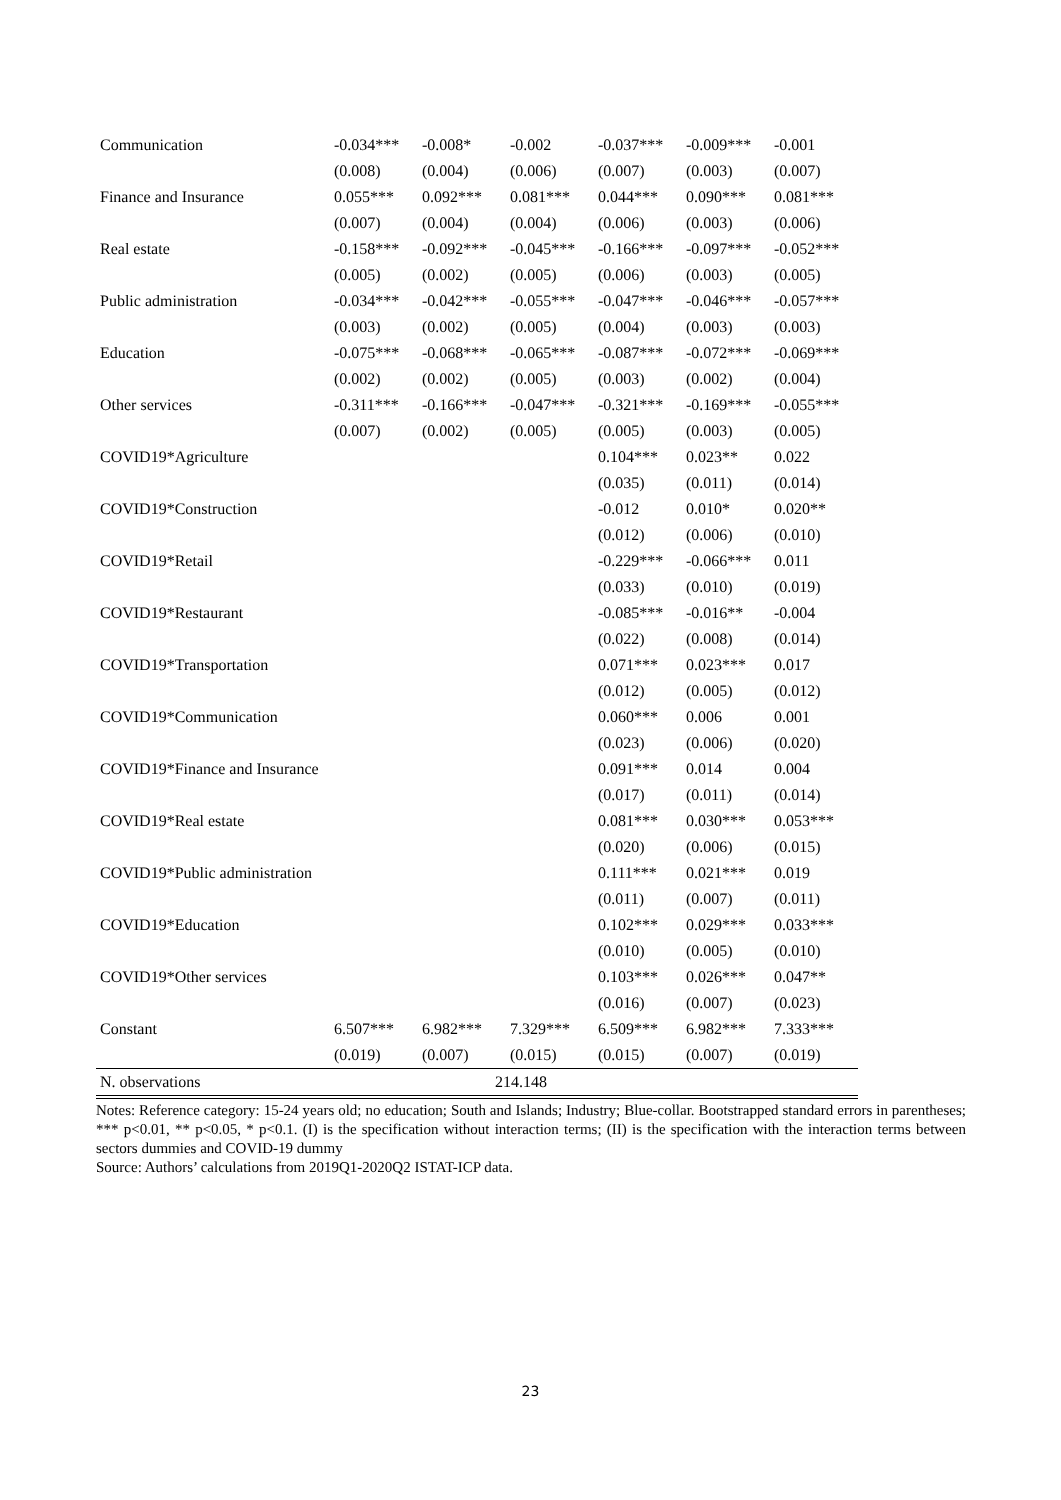| Communication | -0.034*** | -0.008* | -0.002 | -0.037*** | -0.009*** | -0.001 |
| | (0.008) | (0.004) | (0.006) | (0.007) | (0.003) | (0.007) |
| Finance and Insurance | 0.055*** | 0.092*** | 0.081*** | 0.044*** | 0.090*** | 0.081*** |
| | (0.007) | (0.004) | (0.004) | (0.006) | (0.003) | (0.006) |
| Real estate | -0.158*** | -0.092*** | -0.045*** | -0.166*** | -0.097*** | -0.052*** |
| | (0.005) | (0.002) | (0.005) | (0.006) | (0.003) | (0.005) |
| Public administration | -0.034*** | -0.042*** | -0.055*** | -0.047*** | -0.046*** | -0.057*** |
| | (0.003) | (0.002) | (0.005) | (0.004) | (0.003) | (0.003) |
| Education | -0.075*** | -0.068*** | -0.065*** | -0.087*** | -0.072*** | -0.069*** |
| | (0.002) | (0.002) | (0.005) | (0.003) | (0.002) | (0.004) |
| Other services | -0.311*** | -0.166*** | -0.047*** | -0.321*** | -0.169*** | -0.055*** |
| | (0.007) | (0.002) | (0.005) | (0.005) | (0.003) | (0.005) |
| COVID19*Agriculture | | | | 0.104*** | 0.023** | 0.022 |
| | | | | (0.035) | (0.011) | (0.014) |
| COVID19*Construction | | | | -0.012 | 0.010* | 0.020** |
| | | | | (0.012) | (0.006) | (0.010) |
| COVID19*Retail | | | | -0.229*** | -0.066*** | 0.011 |
| | | | | (0.033) | (0.010) | (0.019) |
| COVID19*Restaurant | | | | -0.085*** | -0.016** | -0.004 |
| | | | | (0.022) | (0.008) | (0.014) |
| COVID19*Transportation | | | | 0.071*** | 0.023*** | 0.017 |
| | | | | (0.012) | (0.005) | (0.012) |
| COVID19*Communication | | | | 0.060*** | 0.006 | 0.001 |
| | | | | (0.023) | (0.006) | (0.020) |
| COVID19*Finance and Insurance | | | | 0.091*** | 0.014 | 0.004 |
| | | | | (0.017) | (0.011) | (0.014) |
| COVID19*Real estate | | | | 0.081*** | 0.030*** | 0.053*** |
| | | | | (0.020) | (0.006) | (0.015) |
| COVID19*Public administration | | | | 0.111*** | 0.021*** | 0.019 |
| | | | | (0.011) | (0.007) | (0.011) |
| COVID19*Education | | | | 0.102*** | 0.029*** | 0.033*** |
| | | | | (0.010) | (0.005) | (0.010) |
| COVID19*Other services | | | | 0.103*** | 0.026*** | 0.047** |
| | | | | (0.016) | (0.007) | (0.023) |
| Constant | 6.507*** | 6.982*** | 7.329*** | 6.509*** | 6.982*** | 7.333*** |
| | (0.019) | (0.007) | (0.015) | (0.015) | (0.007) | (0.019) |
| N. observations | 214.148 | | | | | |
Notes: Reference category: 15-24 years old; no education; South and Islands; Industry; Blue-collar. Bootstrapped standard errors in parentheses; *** p<0.01, ** p<0.05, * p<0.1. (I) is the specification without interaction terms; (II) is the specification with the interaction terms between sectors dummies and COVID-19 dummy
Source: Authors’ calculations from 2019Q1-2020Q2 ISTAT-ICP data.
23